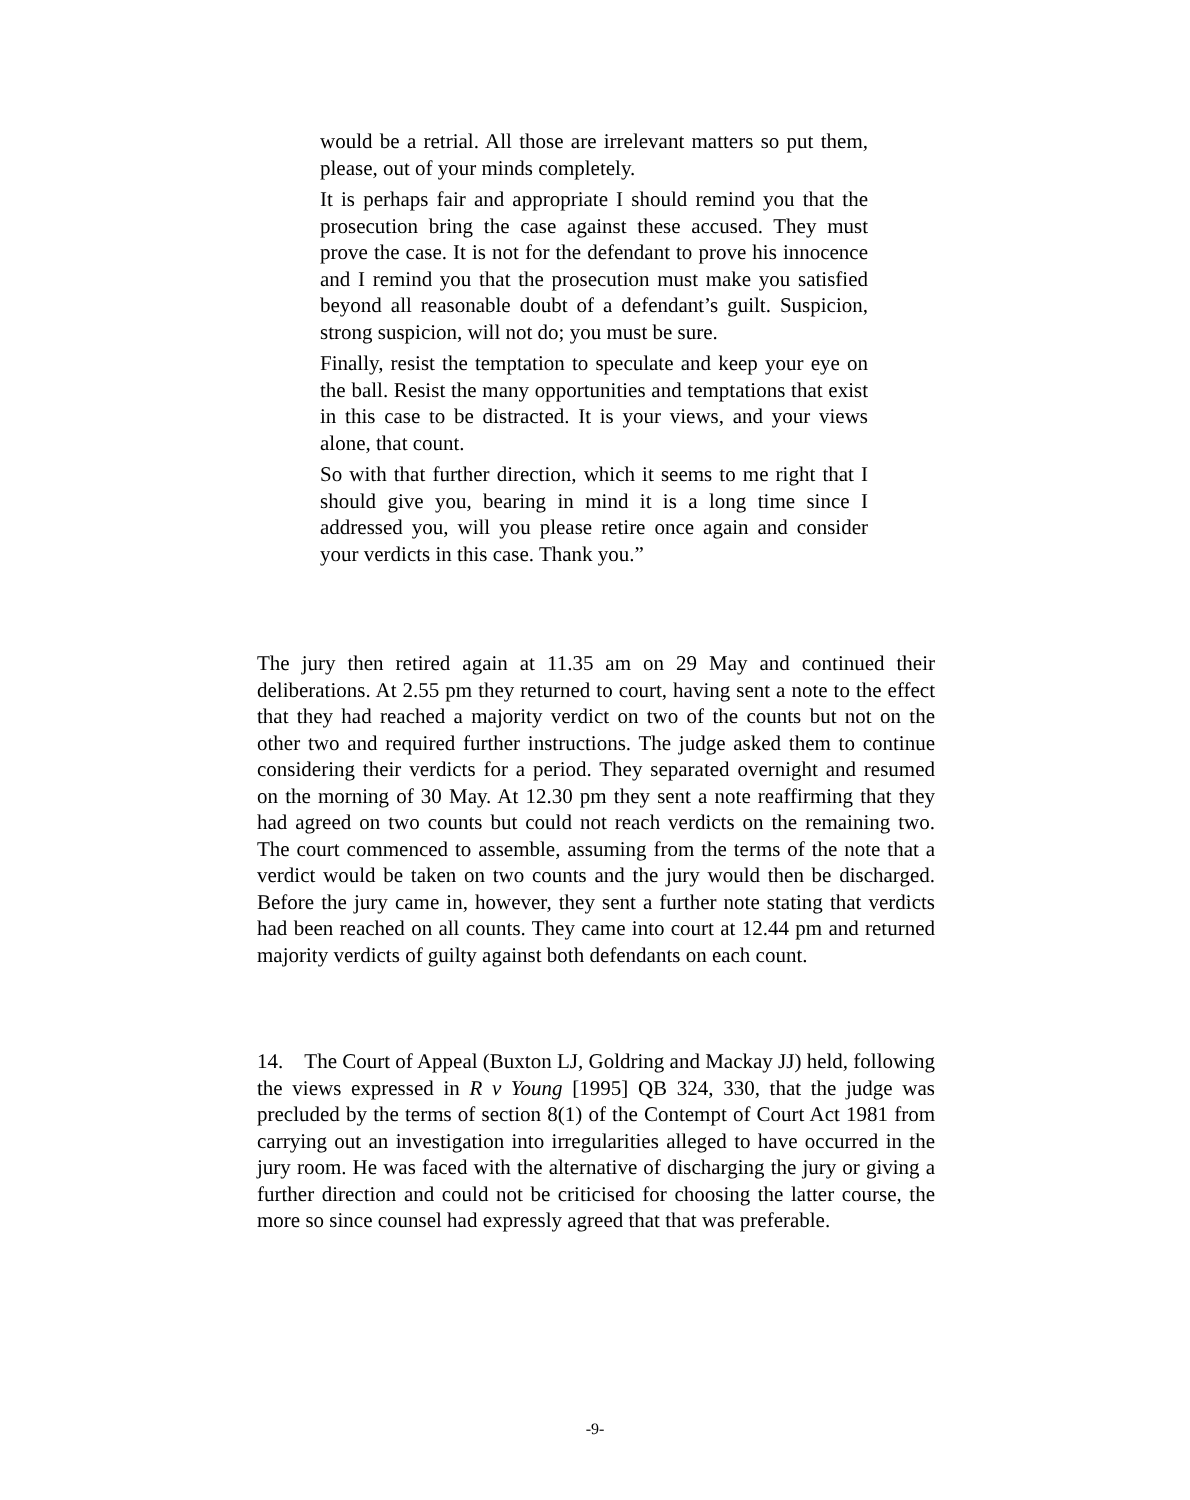would be a retrial. All those are irrelevant matters so put them, please, out of your minds completely.
It is perhaps fair and appropriate I should remind you that the prosecution bring the case against these accused. They must prove the case. It is not for the defendant to prove his innocence and I remind you that the prosecution must make you satisfied beyond all reasonable doubt of a defendant’s guilt. Suspicion, strong suspicion, will not do; you must be sure.
Finally, resist the temptation to speculate and keep your eye on the ball. Resist the many opportunities and temptations that exist in this case to be distracted. It is your views, and your views alone, that count.
So with that further direction, which it seems to me right that I should give you, bearing in mind it is a long time since I addressed you, will you please retire once again and consider your verdicts in this case. Thank you.”
The jury then retired again at 11.35 am on 29 May and continued their deliberations. At 2.55 pm they returned to court, having sent a note to the effect that they had reached a majority verdict on two of the counts but not on the other two and required further instructions. The judge asked them to continue considering their verdicts for a period. They separated overnight and resumed on the morning of 30 May. At 12.30 pm they sent a note reaffirming that they had agreed on two counts but could not reach verdicts on the remaining two. The court commenced to assemble, assuming from the terms of the note that a verdict would be taken on two counts and the jury would then be discharged. Before the jury came in, however, they sent a further note stating that verdicts had been reached on all counts. They came into court at 12.44 pm and returned majority verdicts of guilty against both defendants on each count.
14. The Court of Appeal (Buxton LJ, Goldring and Mackay JJ) held, following the views expressed in R v Young [1995] QB 324, 330, that the judge was precluded by the terms of section 8(1) of the Contempt of Court Act 1981 from carrying out an investigation into irregularities alleged to have occurred in the jury room. He was faced with the alternative of discharging the jury or giving a further direction and could not be criticised for choosing the latter course, the more so since counsel had expressly agreed that that was preferable.
-9-